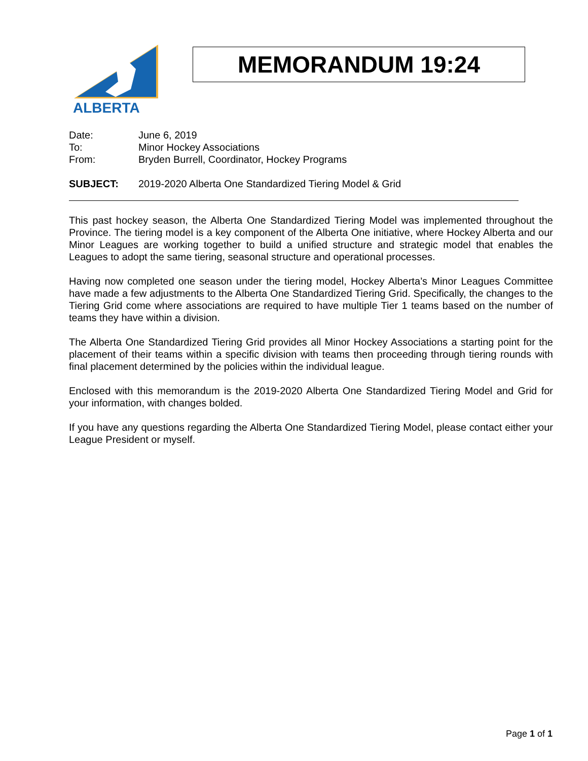ALBERTA
MEMORANDUM 19:24
Date: June 6, 2019
To: Minor Hockey Associations
From: Bryden Burrell, Coordinator, Hockey Programs
SUBJECT: 2019-2020 Alberta One Standardized Tiering Model & Grid
This past hockey season, the Alberta One Standardized Tiering Model was implemented throughout the Province. The tiering model is a key component of the Alberta One initiative, where Hockey Alberta and our Minor Leagues are working together to build a unified structure and strategic model that enables the Leagues to adopt the same tiering, seasonal structure and operational processes.
Having now completed one season under the tiering model, Hockey Alberta’s Minor Leagues Committee have made a few adjustments to the Alberta One Standardized Tiering Grid. Specifically, the changes to the Tiering Grid come where associations are required to have multiple Tier 1 teams based on the number of teams they have within a division.
The Alberta One Standardized Tiering Grid provides all Minor Hockey Associations a starting point for the placement of their teams within a specific division with teams then proceeding through tiering rounds with final placement determined by the policies within the individual league.
Enclosed with this memorandum is the 2019-2020 Alberta One Standardized Tiering Model and Grid for your information, with changes bolded.
If you have any questions regarding the Alberta One Standardized Tiering Model, please contact either your League President or myself.
Page 1 of 1